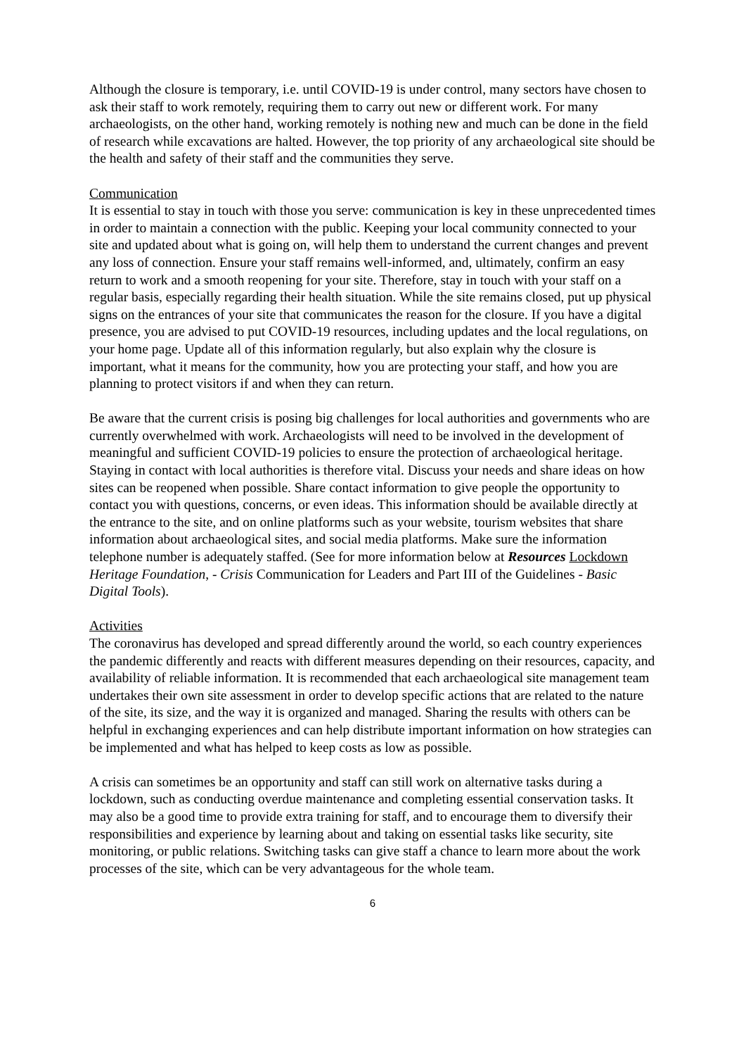Although the closure is temporary, i.e. until COVID-19 is under control, many sectors have chosen to ask their staff to work remotely, requiring them to carry out new or different work. For many archaeologists, on the other hand, working remotely is nothing new and much can be done in the field of research while excavations are halted. However, the top priority of any archaeological site should be the health and safety of their staff and the communities they serve.
Communication
It is essential to stay in touch with those you serve: communication is key in these unprecedented times in order to maintain a connection with the public. Keeping your local community connected to your site and updated about what is going on, will help them to understand the current changes and prevent any loss of connection. Ensure your staff remains well-informed, and, ultimately, confirm an easy return to work and a smooth reopening for your site. Therefore, stay in touch with your staff on a regular basis, especially regarding their health situation. While the site remains closed, put up physical signs on the entrances of your site that communicates the reason for the closure. If you have a digital presence, you are advised to put COVID-19 resources, including updates and the local regulations, on your home page. Update all of this information regularly, but also explain why the closure is important, what it means for the community, how you are protecting your staff, and how you are planning to protect visitors if and when they can return.
Be aware that the current crisis is posing big challenges for local authorities and governments who are currently overwhelmed with work. Archaeologists will need to be involved in the development of meaningful and sufficient COVID-19 policies to ensure the protection of archaeological heritage. Staying in contact with local authorities is therefore vital. Discuss your needs and share ideas on how sites can be reopened when possible. Share contact information to give people the opportunity to contact you with questions, concerns, or even ideas. This information should be available directly at the entrance to the site, and on online platforms such as your website, tourism websites that share information about archaeological sites, and social media platforms. Make sure the information telephone number is adequately staffed. (See for more information below at Resources Lockdown Heritage Foundation, - Crisis Communication for Leaders and Part III of the Guidelines - Basic Digital Tools).
Activities
The coronavirus has developed and spread differently around the world, so each country experiences the pandemic differently and reacts with different measures depending on their resources, capacity, and availability of reliable information. It is recommended that each archaeological site management team undertakes their own site assessment in order to develop specific actions that are related to the nature of the site, its size, and the way it is organized and managed. Sharing the results with others can be helpful in exchanging experiences and can help distribute important information on how strategies can be implemented and what has helped to keep costs as low as possible.
A crisis can sometimes be an opportunity and staff can still work on alternative tasks during a lockdown, such as conducting overdue maintenance and completing essential conservation tasks. It may also be a good time to provide extra training for staff, and to encourage them to diversify their responsibilities and experience by learning about and taking on essential tasks like security, site monitoring, or public relations. Switching tasks can give staff a chance to learn more about the work processes of the site, which can be very advantageous for the whole team.
6